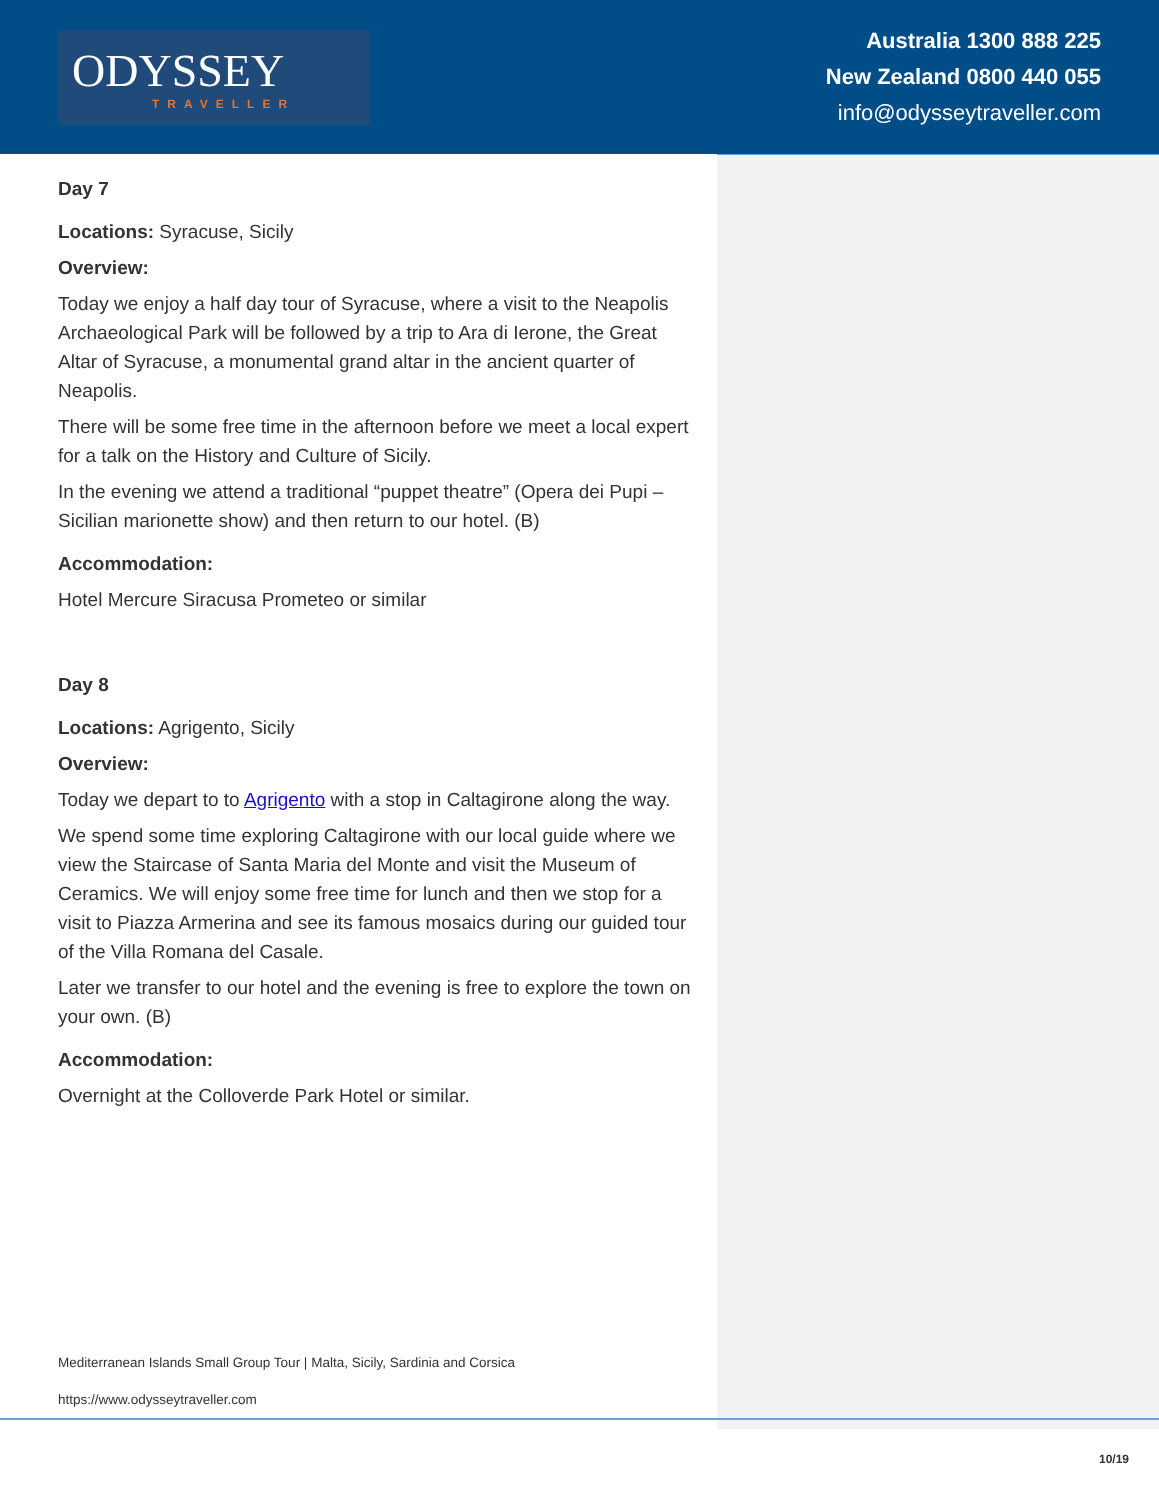ODYSSEY
TRAVELLER
Australia 1300 888 225
New Zealand 0800 440 055
info@odysseytraveller.com
Day 7
Locations: Syracuse, Sicily
Overview:
Today we enjoy a half day tour of Syracuse, where a visit to the Neapolis Archaeological Park will be followed by a trip to Ara di Ierone, the Great Altar of Syracuse, a monumental grand altar in the ancient quarter of Neapolis.
There will be some free time in the afternoon before we meet a local expert for a talk on the History and Culture of Sicily.
In the evening we attend a traditional “puppet theatre” (Opera dei Pupi – Sicilian marionette show) and then return to our hotel. (B)
Accommodation:
Hotel Mercure Siracusa Prometeo or similar
Day 8
Locations: Agrigento, Sicily
Overview:
Today we depart to to Agrigento with a stop in Caltagirone along the way.
We spend some time exploring Caltagirone with our local guide where we view the Staircase of Santa Maria del Monte and visit the Museum of Ceramics. We will enjoy some free time for lunch and then we stop for a visit to Piazza Armerina and see its famous mosaics during our guided tour of the Villa Romana del Casale.
Later we transfer to our hotel and the evening is free to explore the town on your own. (B)
Accommodation:
Overnight at the Colloverde Park Hotel or similar.
Mediterranean Islands Small Group Tour | Malta, Sicily, Sardinia and Corsica
https://www.odysseytraveller.com
10/19